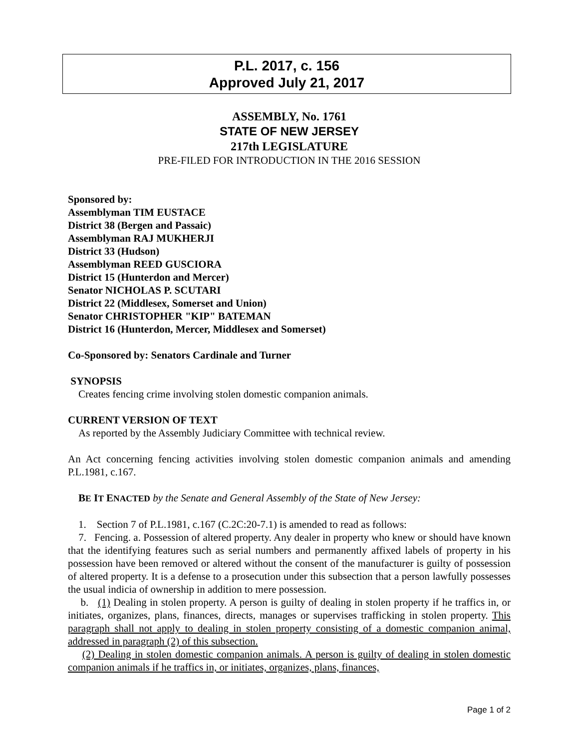P.L. 2017, c. 156
Approved July 21, 2017
ASSEMBLY, No. 1761
STATE OF NEW JERSEY
217th LEGISLATURE
PRE-FILED FOR INTRODUCTION IN THE 2016 SESSION
Sponsored by:
Assemblyman TIM EUSTACE
District 38 (Bergen and Passaic)
Assemblyman RAJ MUKHERJI
District 33 (Hudson)
Assemblyman REED GUSCIORA
District 15 (Hunterdon and Mercer)
Senator NICHOLAS P. SCUTARI
District 22 (Middlesex, Somerset and Union)
Senator CHRISTOPHER "KIP" BATEMAN
District 16 (Hunterdon, Mercer, Middlesex and Somerset)
Co-Sponsored by: Senators Cardinale and Turner
SYNOPSIS
Creates fencing crime involving stolen domestic companion animals.
CURRENT VERSION OF TEXT
As reported by the Assembly Judiciary Committee with technical review.
An Act concerning fencing activities involving stolen domestic companion animals and amending P.L.1981, c.167.
BE IT ENACTED by the Senate and General Assembly of the State of New Jersey:
1. Section 7 of P.L.1981, c.167 (C.2C:20-7.1) is amended to read as follows:
7. Fencing. a. Possession of altered property. Any dealer in property who knew or should have known that the identifying features such as serial numbers and permanently affixed labels of property in his possession have been removed or altered without the consent of the manufacturer is guilty of possession of altered property. It is a defense to a prosecution under this subsection that a person lawfully possesses the usual indicia of ownership in addition to mere possession.
b. (1) Dealing in stolen property. A person is guilty of dealing in stolen property if he traffics in, or initiates, organizes, plans, finances, directs, manages or supervises trafficking in stolen property. This paragraph shall not apply to dealing in stolen property consisting of a domestic companion animal, addressed in paragraph (2) of this subsection.
(2) Dealing in stolen domestic companion animals. A person is guilty of dealing in stolen domestic companion animals if he traffics in, or initiates, organizes, plans, finances,
Page 1 of 2